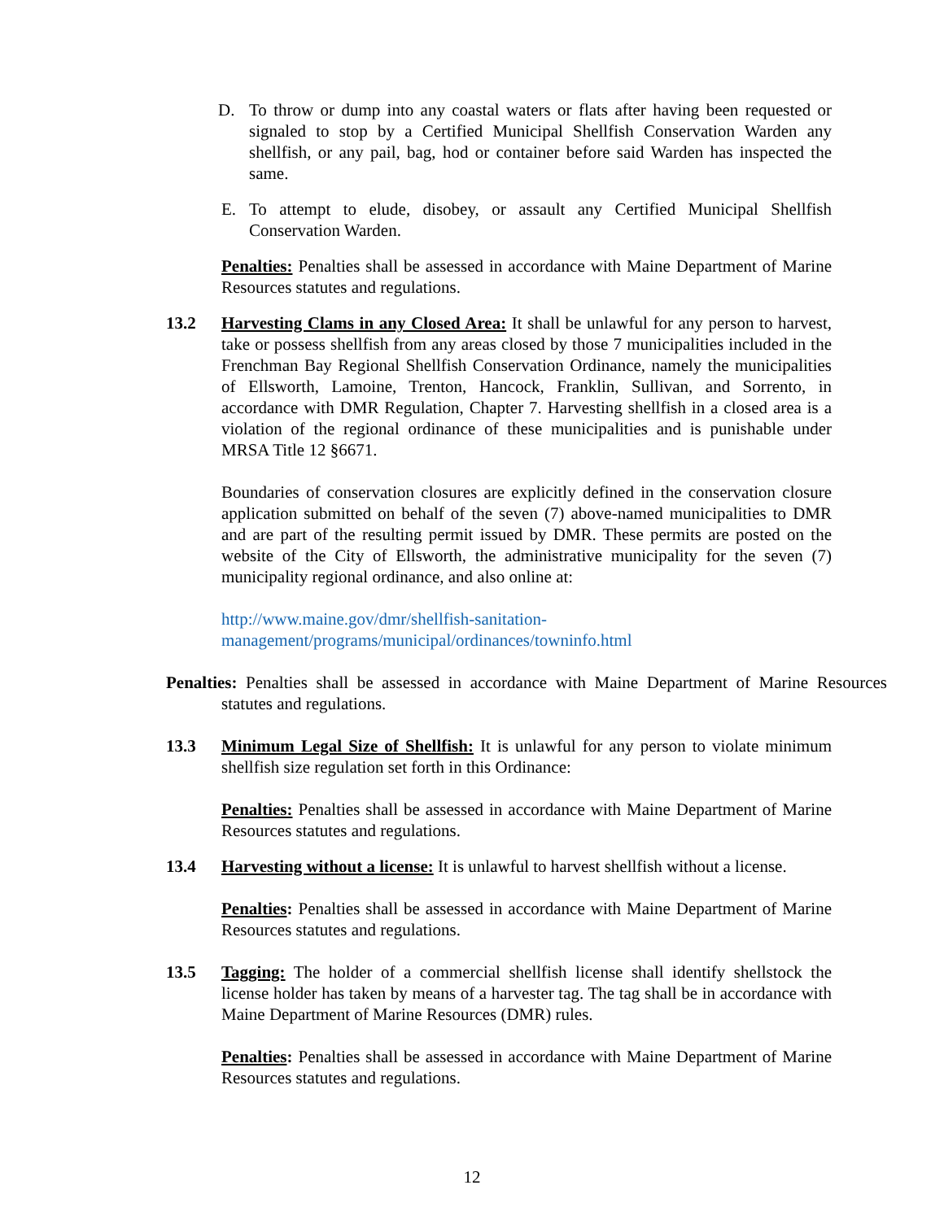D. To throw or dump into any coastal waters or flats after having been requested or signaled to stop by a Certified Municipal Shellfish Conservation Warden any shellfish, or any pail, bag, hod or container before said Warden has inspected the same.
E. To attempt to elude, disobey, or assault any Certified Municipal Shellfish Conservation Warden.
Penalties: Penalties shall be assessed in accordance with Maine Department of Marine Resources statutes and regulations.
13.2 Harvesting Clams in any Closed Area: It shall be unlawful for any person to harvest, take or possess shellfish from any areas closed by those 7 municipalities included in the Frenchman Bay Regional Shellfish Conservation Ordinance, namely the municipalities of Ellsworth, Lamoine, Trenton, Hancock, Franklin, Sullivan, and Sorrento, in accordance with DMR Regulation, Chapter 7. Harvesting shellfish in a closed area is a violation of the regional ordinance of these municipalities and is punishable under MRSA Title 12 §6671.
Boundaries of conservation closures are explicitly defined in the conservation closure application submitted on behalf of the seven (7) above-named municipalities to DMR and are part of the resulting permit issued by DMR. These permits are posted on the website of the City of Ellsworth, the administrative municipality for the seven (7) municipality regional ordinance, and also online at:
http://www.maine.gov/dmr/shellfish-sanitation-
management/programs/municipal/ordinances/towninfo.html
Penalties: Penalties shall be assessed in accordance with Maine Department of Marine Resources statutes and regulations.
13.3 Minimum Legal Size of Shellfish: It is unlawful for any person to violate minimum shellfish size regulation set forth in this Ordinance:
Penalties: Penalties shall be assessed in accordance with Maine Department of Marine Resources statutes and regulations.
13.4 Harvesting without a license: It is unlawful to harvest shellfish without a license.
Penalties: Penalties shall be assessed in accordance with Maine Department of Marine Resources statutes and regulations.
13.5 Tagging: The holder of a commercial shellfish license shall identify shellstock the license holder has taken by means of a harvester tag. The tag shall be in accordance with Maine Department of Marine Resources (DMR) rules.
Penalties: Penalties shall be assessed in accordance with Maine Department of Marine Resources statutes and regulations.
12